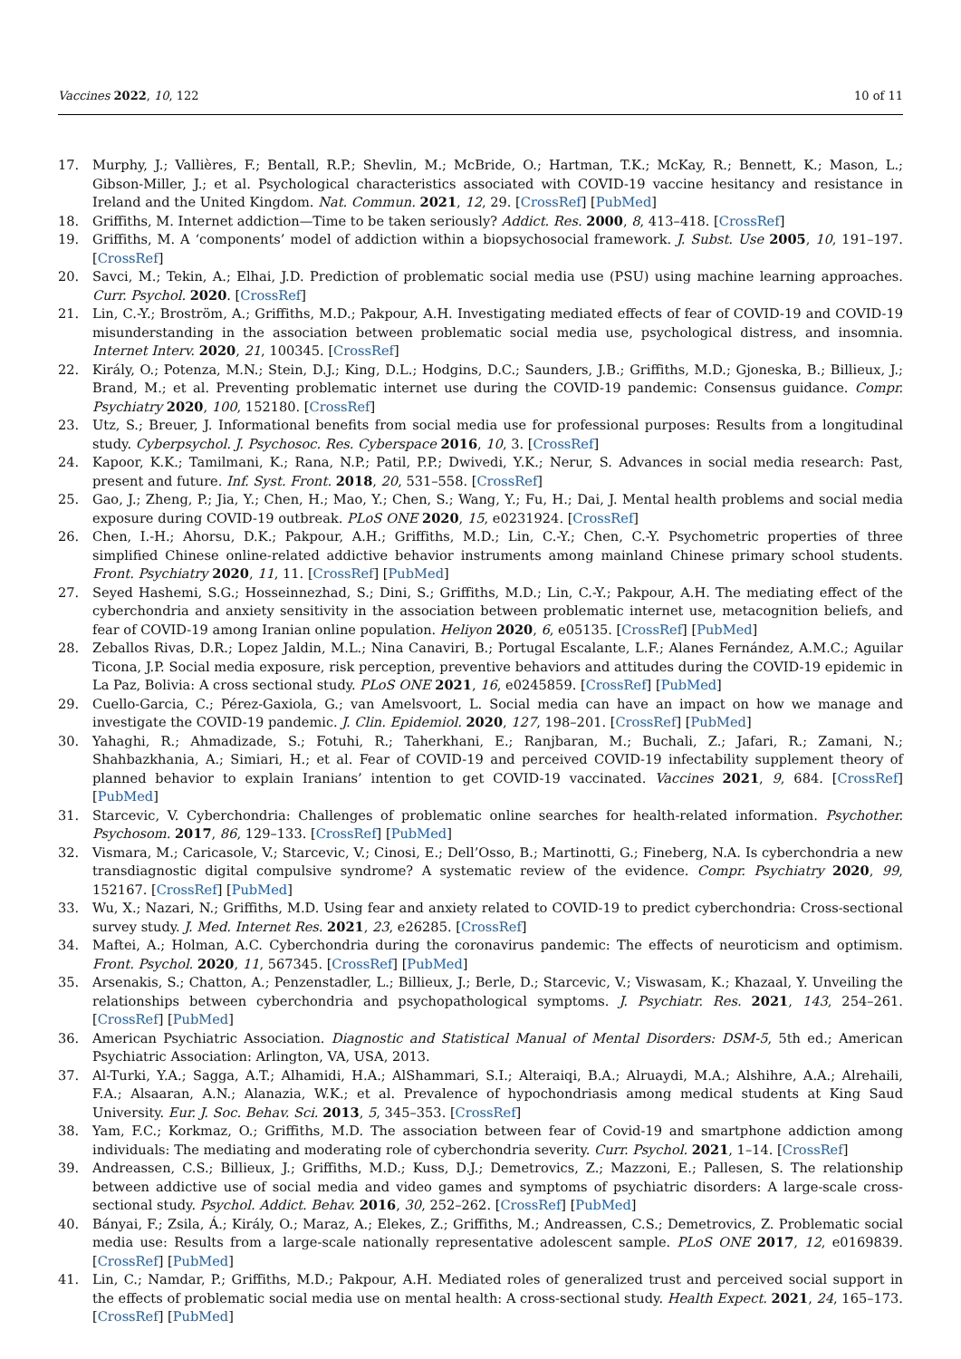Vaccines 2022, 10, 122 10 of 11
17. Murphy, J.; Vallières, F.; Bentall, R.P.; Shevlin, M.; McBride, O.; Hartman, T.K.; McKay, R.; Bennett, K.; Mason, L.; Gibson-Miller, J.; et al. Psychological characteristics associated with COVID-19 vaccine hesitancy and resistance in Ireland and the United Kingdom. Nat. Commun. 2021, 12, 29. [CrossRef] [PubMed]
18. Griffiths, M. Internet addiction—Time to be taken seriously? Addict. Res. 2000, 8, 413–418. [CrossRef]
19. Griffiths, M. A ‘components’ model of addiction within a biopsychosocial framework. J. Subst. Use 2005, 10, 191–197. [CrossRef]
20. Savci, M.; Tekin, A.; Elhai, J.D. Prediction of problematic social media use (PSU) using machine learning approaches. Curr. Psychol. 2020. [CrossRef]
21. Lin, C.-Y.; Broström, A.; Griffiths, M.D.; Pakpour, A.H. Investigating mediated effects of fear of COVID-19 and COVID-19 misunderstanding in the association between problematic social media use, psychological distress, and insomnia. Internet Interv. 2020, 21, 100345. [CrossRef]
22. Király, O.; Potenza, M.N.; Stein, D.J.; King, D.L.; Hodgins, D.C.; Saunders, J.B.; Griffiths, M.D.; Gjoneska, B.; Billieux, J.; Brand, M.; et al. Preventing problematic internet use during the COVID-19 pandemic: Consensus guidance. Compr. Psychiatry 2020, 100, 152180. [CrossRef]
23. Utz, S.; Breuer, J. Informational benefits from social media use for professional purposes: Results from a longitudinal study. Cyberpsychol. J. Psychosoc. Res. Cyberspace 2016, 10, 3. [CrossRef]
24. Kapoor, K.K.; Tamilmani, K.; Rana, N.P.; Patil, P.P.; Dwivedi, Y.K.; Nerur, S. Advances in social media research: Past, present and future. Inf. Syst. Front. 2018, 20, 531–558. [CrossRef]
25. Gao, J.; Zheng, P.; Jia, Y.; Chen, H.; Mao, Y.; Chen, S.; Wang, Y.; Fu, H.; Dai, J. Mental health problems and social media exposure during COVID-19 outbreak. PLoS ONE 2020, 15, e0231924. [CrossRef]
26. Chen, I.-H.; Ahorsu, D.K.; Pakpour, A.H.; Griffiths, M.D.; Lin, C.-Y.; Chen, C.-Y. Psychometric properties of three simplified Chinese online-related addictive behavior instruments among mainland Chinese primary school students. Front. Psychiatry 2020, 11, 11. [CrossRef] [PubMed]
27. Seyed Hashemi, S.G.; Hosseinnezhad, S.; Dini, S.; Griffiths, M.D.; Lin, C.-Y.; Pakpour, A.H. The mediating effect of the cyberchondria and anxiety sensitivity in the association between problematic internet use, metacognition beliefs, and fear of COVID-19 among Iranian online population. Heliyon 2020, 6, e05135. [CrossRef] [PubMed]
28. Zeballos Rivas, D.R.; Lopez Jaldin, M.L.; Nina Canaviri, B.; Portugal Escalante, L.F.; Alanes Fernández, A.M.C.; Aguilar Ticona, J.P. Social media exposure, risk perception, preventive behaviors and attitudes during the COVID-19 epidemic in La Paz, Bolivia: A cross sectional study. PLoS ONE 2021, 16, e0245859. [CrossRef] [PubMed]
29. Cuello-Garcia, C.; Pérez-Gaxiola, G.; van Amelsvoort, L. Social media can have an impact on how we manage and investigate the COVID-19 pandemic. J. Clin. Epidemiol. 2020, 127, 198–201. [CrossRef] [PubMed]
30. Yahaghi, R.; Ahmadizade, S.; Fotuhi, R.; Taherkhani, E.; Ranjbaran, M.; Buchali, Z.; Jafari, R.; Zamani, N.; Shahbazkhania, A.; Simiari, H.; et al. Fear of COVID-19 and perceived COVID-19 infectability supplement theory of planned behavior to explain Iranians’ intention to get COVID-19 vaccinated. Vaccines 2021, 9, 684. [CrossRef] [PubMed]
31. Starcevic, V. Cyberchondria: Challenges of problematic online searches for health-related information. Psychother. Psychosom. 2017, 86, 129–133. [CrossRef] [PubMed]
32. Vismara, M.; Caricasole, V.; Starcevic, V.; Cinosi, E.; Dell’Osso, B.; Martinotti, G.; Fineberg, N.A. Is cyberchondria a new transdiagnostic digital compulsive syndrome? A systematic review of the evidence. Compr. Psychiatry 2020, 99, 152167. [CrossRef] [PubMed]
33. Wu, X.; Nazari, N.; Griffiths, M.D. Using fear and anxiety related to COVID-19 to predict cyberchondria: Cross-sectional survey study. J. Med. Internet Res. 2021, 23, e26285. [CrossRef]
34. Maftei, A.; Holman, A.C. Cyberchondria during the coronavirus pandemic: The effects of neuroticism and optimism. Front. Psychol. 2020, 11, 567345. [CrossRef] [PubMed]
35. Arsenakis, S.; Chatton, A.; Penzenstadler, L.; Billieux, J.; Berle, D.; Starcevic, V.; Viswasam, K.; Khazaal, Y. Unveiling the relationships between cyberchondria and psychopathological symptoms. J. Psychiatr. Res. 2021, 143, 254–261. [CrossRef] [PubMed]
36. American Psychiatric Association. Diagnostic and Statistical Manual of Mental Disorders: DSM-5, 5th ed.; American Psychiatric Association: Arlington, VA, USA, 2013.
37. Al-Turki, Y.A.; Sagga, A.T.; Alhamidi, H.A.; AlShammari, S.I.; Alteraiqi, B.A.; Alruaydi, M.A.; Alshihre, A.A.; Alrehaili, F.A.; Alsaaran, A.N.; Alanazia, W.K.; et al. Prevalence of hypochondriasis among medical students at King Saud University. Eur. J. Soc. Behav. Sci. 2013, 5, 345–353. [CrossRef]
38. Yam, F.C.; Korkmaz, O.; Griffiths, M.D. The association between fear of Covid-19 and smartphone addiction among individuals: The mediating and moderating role of cyberchondria severity. Curr. Psychol. 2021, 1–14. [CrossRef]
39. Andreassen, C.S.; Billieux, J.; Griffiths, M.D.; Kuss, D.J.; Demetrovics, Z.; Mazzoni, E.; Pallesen, S. The relationship between addictive use of social media and video games and symptoms of psychiatric disorders: A large-scale cross-sectional study. Psychol. Addict. Behav. 2016, 30, 252–262. [CrossRef] [PubMed]
40. Bányai, F.; Zsila, Á.; Király, O.; Maraz, A.; Elekes, Z.; Griffiths, M.; Andreassen, C.S.; Demetrovics, Z. Problematic social media use: Results from a large-scale nationally representative adolescent sample. PLoS ONE 2017, 12, e0169839. [CrossRef] [PubMed]
41. Lin, C.; Namdar, P.; Griffiths, M.D.; Pakpour, A.H. Mediated roles of generalized trust and perceived social support in the effects of problematic social media use on mental health: A cross-sectional study. Health Expect. 2021, 24, 165–173. [CrossRef] [PubMed]